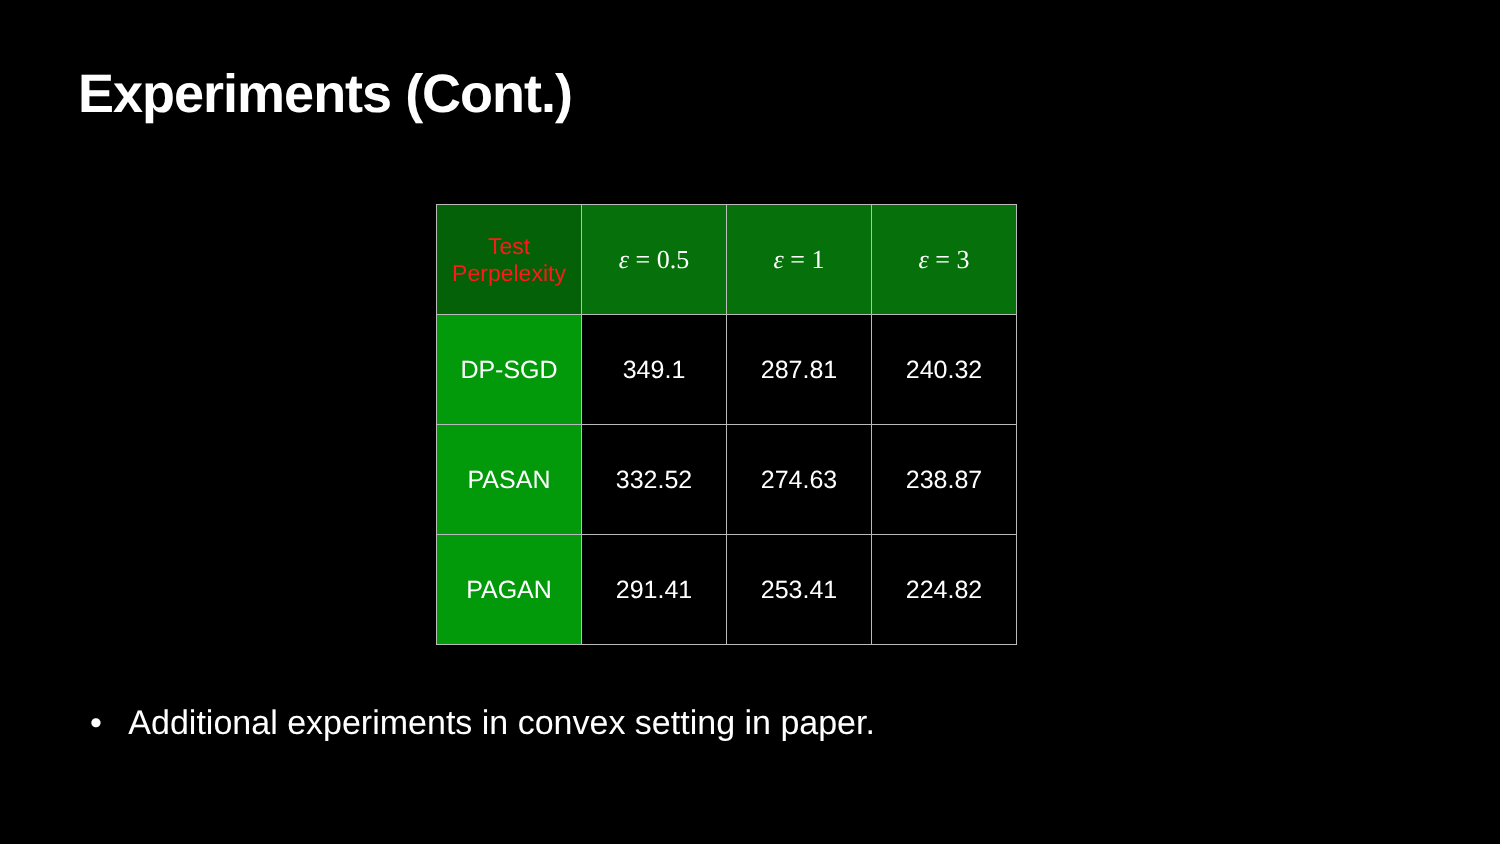Experiments (Cont.)
| Test Perpelexity | ε = 0.5 | ε = 1 | ε = 3 |
| --- | --- | --- | --- |
| DP-SGD | 349.1 | 287.81 | 240.32 |
| PASAN | 332.52 | 274.63 | 238.87 |
| PAGAN | 291.41 | 253.41 | 224.82 |
• Additional experiments in convex setting in paper.